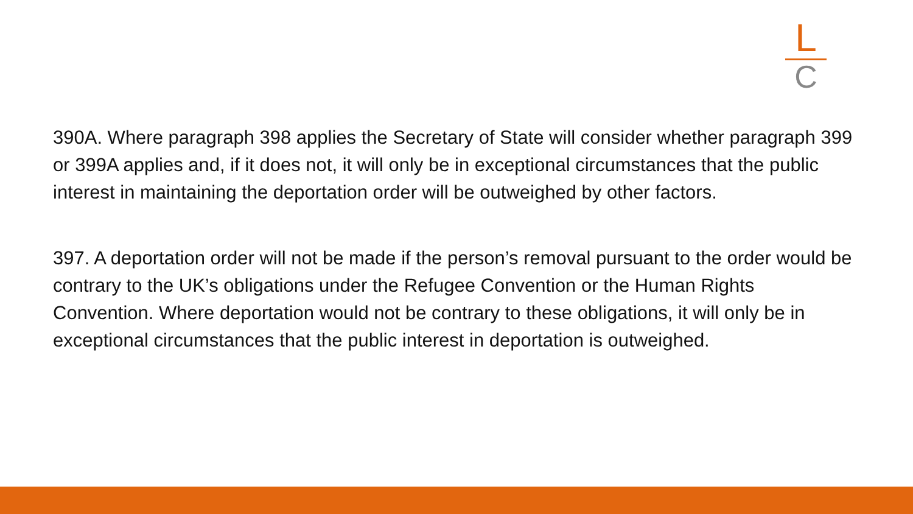L
C
390A. Where paragraph 398 applies the Secretary of State will consider whether paragraph 399 or 399A applies and, if it does not, it will only be in exceptional circumstances that the public interest in maintaining the deportation order will be outweighed by other factors.
397. A deportation order will not be made if the person’s removal pursuant to the order would be contrary to the UK’s obligations under the Refugee Convention or the Human Rights Convention. Where deportation would not be contrary to these obligations, it will only be in exceptional circumstances that the public interest in deportation is outweighed.